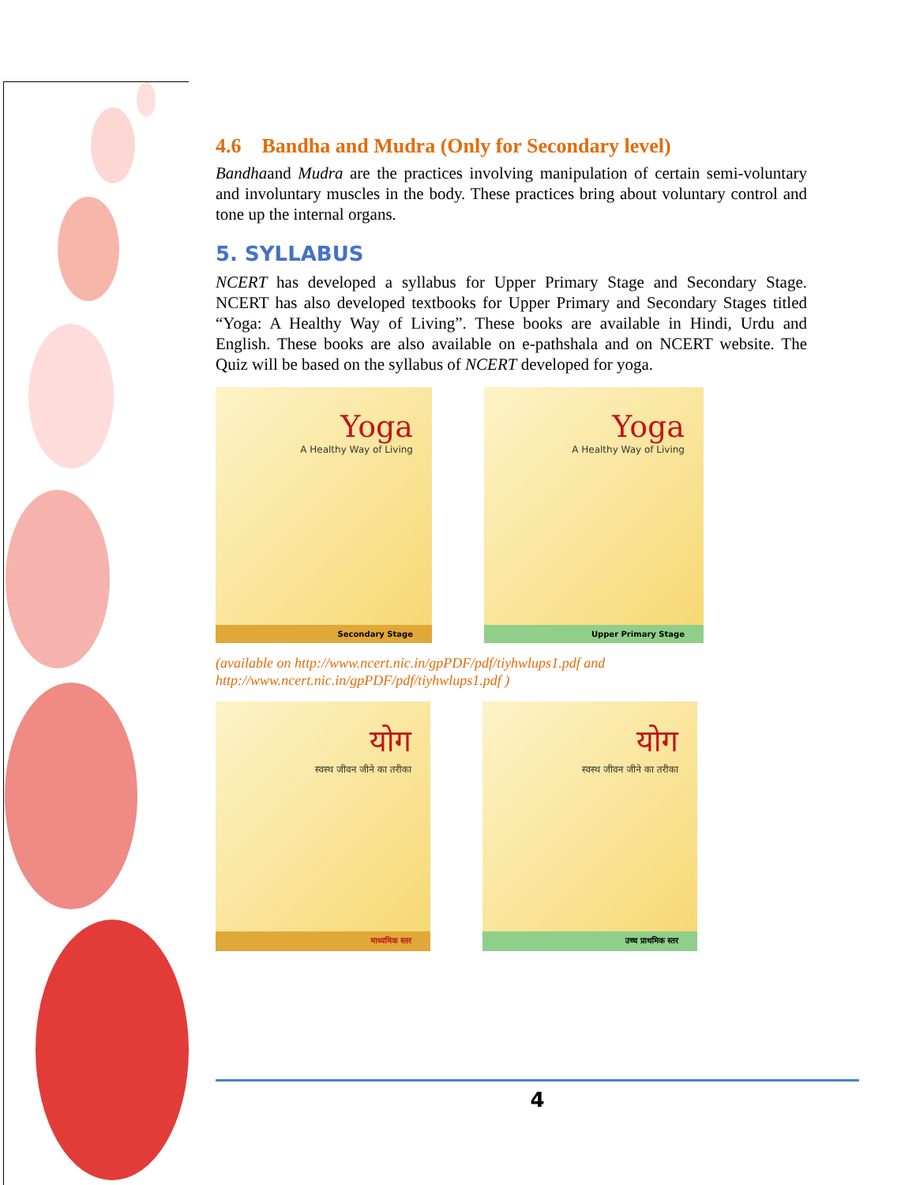4.6 Bandha and Mudra (Only for Secondary level)
Bandhaand Mudra are the practices involving manipulation of certain semi-voluntary and involuntary muscles in the body. These practices bring about voluntary control and tone up the internal organs.
5. SYLLABUS
NCERT has developed a syllabus for Upper Primary Stage and Secondary Stage. NCERT has also developed textbooks for Upper Primary and Secondary Stages titled “Yoga: A Healthy Way of Living”. These books are available in Hindi, Urdu and English. These books are also available on e-pathshala and on NCERT website. The Quiz will be based on the syllabus of NCERT developed for yoga.
Yoga
A Healthy Way of Living
Secondary Stage
Yoga
A Healthy Way of Living
Upper Primary Stage
(available on http://www.ncert.nic.in/gpPDF/pdf/tiyhwlups1.pdf and
http://www.ncert.nic.in/gpPDF/pdf/tiyhwlups1.pdf )
योग
स्वस्थ जीवन जीने का तरीका
माध्यमिक स्तर
योग
स्वस्थ जीवन जीने का तरीका
उच्च प्राथमिक स्तर
4